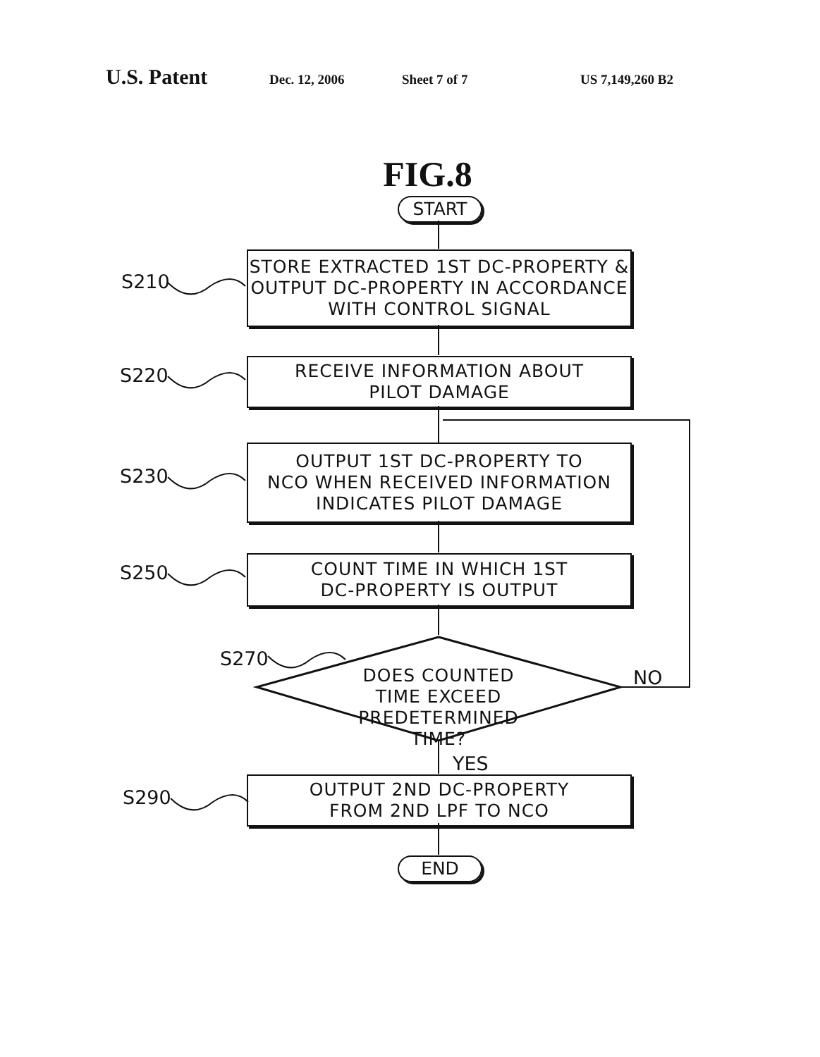U.S. Patent Dec. 12, 2006 Sheet 7 of 7 US 7,149,260 B2
FIG.8
START
S210
STORE EXTRACTED 1ST DC-PROPERTY &
OUTPUT DC-PROPERTY IN ACCORDANCE
WITH CONTROL SIGNAL
S220
RECEIVE INFORMATION ABOUT
PILOT DAMAGE
S230
OUTPUT 1ST DC-PROPERTY TO
NCO WHEN RECEIVED INFORMATION
INDICATES PILOT DAMAGE
S250
COUNT TIME IN WHICH 1ST
DC-PROPERTY IS OUTPUT
S270
DOES COUNTED
TIME EXCEED PREDETERMINED
TIME?
NO
YES
S290
OUTPUT 2ND DC-PROPERTY
FROM 2ND LPF TO NCO
END